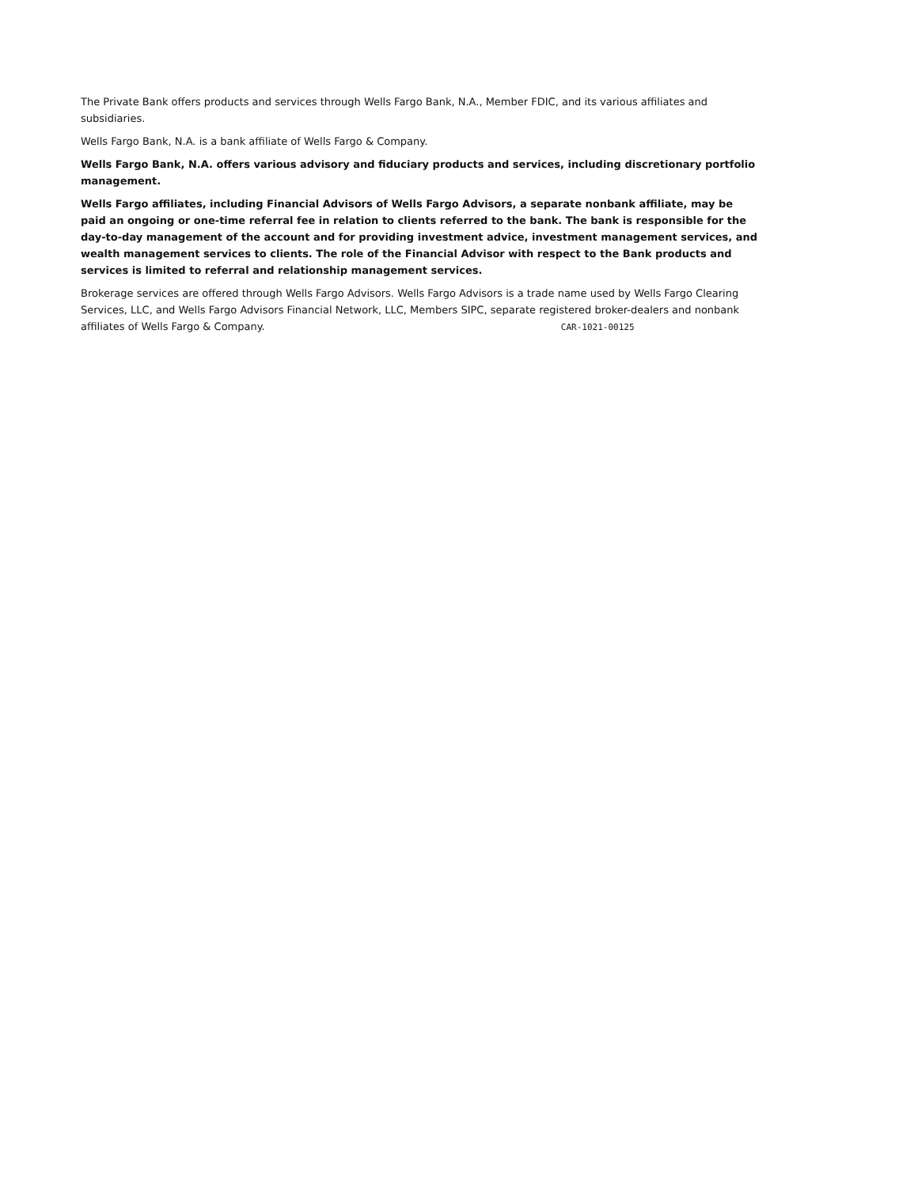The Private Bank offers products and services through Wells Fargo Bank, N.A., Member FDIC, and its various affiliates and subsidiaries.
Wells Fargo Bank, N.A. is a bank affiliate of Wells Fargo & Company.
Wells Fargo Bank, N.A. offers various advisory and fiduciary products and services, including discretionary portfolio management.
Wells Fargo affiliates, including Financial Advisors of Wells Fargo Advisors, a separate nonbank affiliate, may be paid an ongoing or one-time referral fee in relation to clients referred to the bank. The bank is responsible for the day-to-day management of the account and for providing investment advice, investment management services, and wealth management services to clients. The role of the Financial Advisor with respect to the Bank products and services is limited to referral and relationship management services.
Brokerage services are offered through Wells Fargo Advisors. Wells Fargo Advisors is a trade name used by Wells Fargo Clearing Services, LLC, and Wells Fargo Advisors Financial Network, LLC, Members SIPC, separate registered broker-dealers and nonbank affiliates of Wells Fargo & Company. CAR-1021-00125